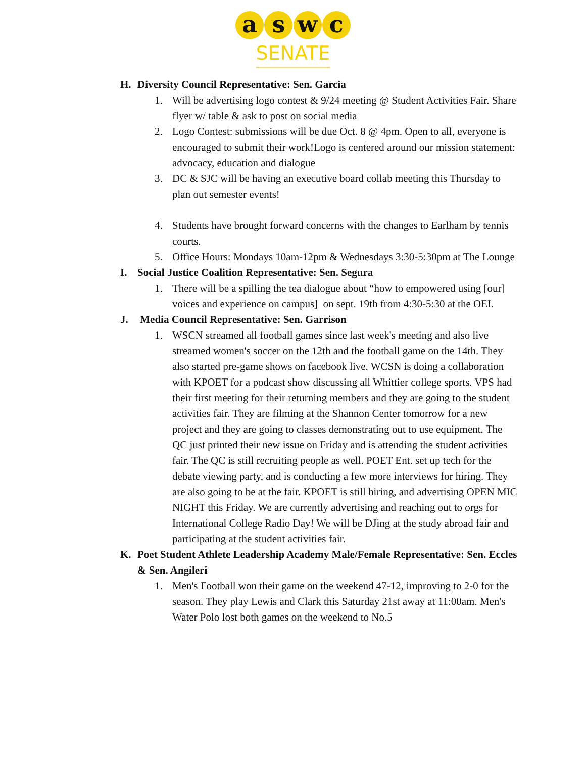a s w c
SENATE
H. Diversity Council Representative: Sen. Garcia
1. Will be advertising logo contest & 9/24 meeting @ Student Activities Fair. Share flyer w/ table & ask to post on social media
2. Logo Contest: submissions will be due Oct. 8 @ 4pm. Open to all, everyone is encouraged to submit their work!Logo is centered around our mission statement: advocacy, education and dialogue
3. DC & SJC will be having an executive board collab meeting this Thursday to plan out semester events!
4. Students have brought forward concerns with the changes to Earlham by tennis courts.
5. Office Hours: Mondays 10am-12pm & Wednesdays 3:30-5:30pm at The Lounge
I. Social Justice Coalition Representative: Sen. Segura
1. There will be a spilling the tea dialogue about “how to empowered using [our] voices and experience on campus] on sept. 19th from 4:30-5:30 at the OEI.
J. Media Council Representative: Sen. Garrison
1. WSCN streamed all football games since last week's meeting and also live streamed women's soccer on the 12th and the football game on the 14th. They also started pre-game shows on facebook live. WCSN is doing a collaboration with KPOET for a podcast show discussing all Whittier college sports. VPS had their first meeting for their returning members and they are going to the student activities fair. They are filming at the Shannon Center tomorrow for a new project and they are going to classes demonstrating out to use equipment. The QC just printed their new issue on Friday and is attending the student activities fair. The QC is still recruiting people as well. POET Ent. set up tech for the debate viewing party, and is conducting a few more interviews for hiring. They are also going to be at the fair. KPOET is still hiring, and advertising OPEN MIC NIGHT this Friday. We are currently advertising and reaching out to orgs for International College Radio Day! We will be DJing at the study abroad fair and participating at the student activities fair.
K. Poet Student Athlete Leadership Academy Male/Female Representative: Sen. Eccles & Sen. Angileri
1. Men's Football won their game on the weekend 47-12, improving to 2-0 for the season. They play Lewis and Clark this Saturday 21st away at 11:00am. Men's Water Polo lost both games on the weekend to No.5